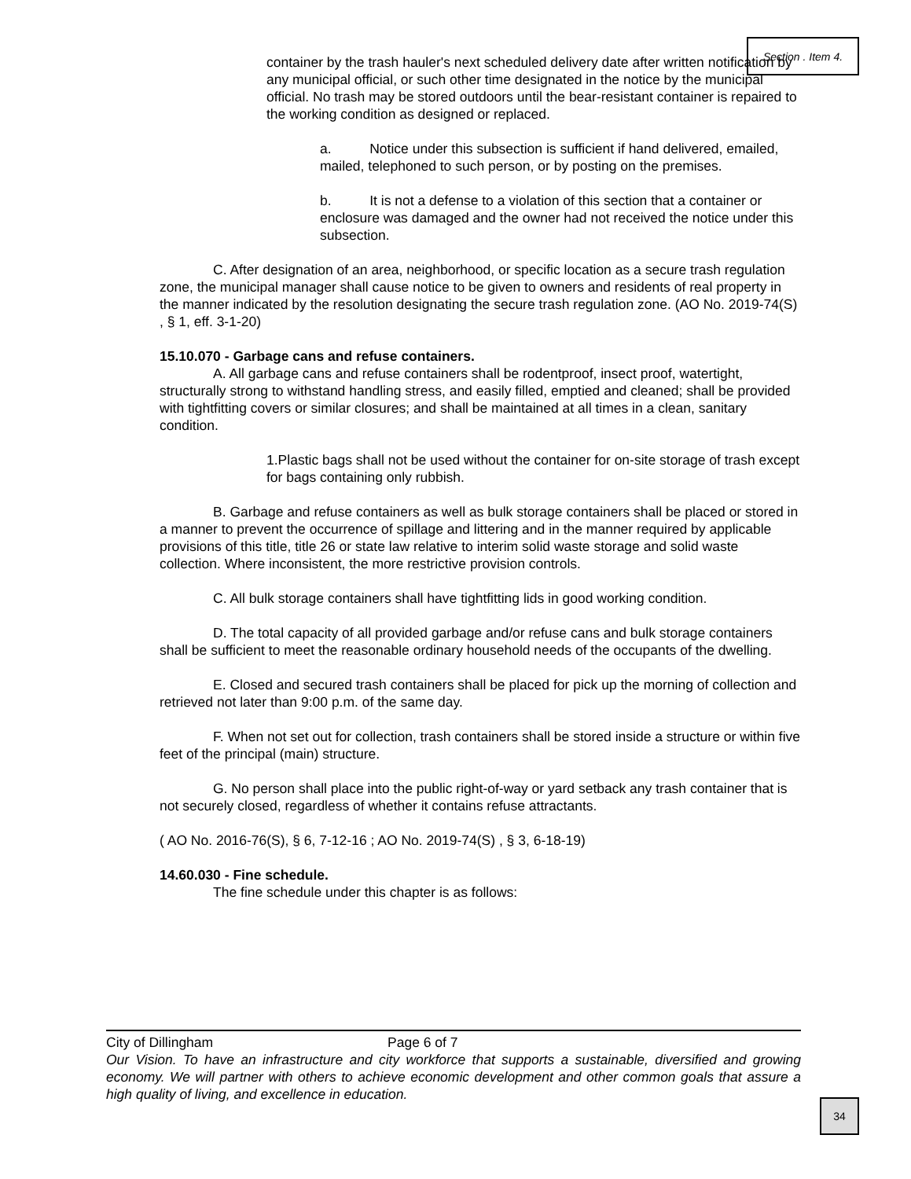Section . Item 4.
container by the trash hauler's next scheduled delivery date after written notification by any municipal official, or such other time designated in the notice by the municipal official. No trash may be stored outdoors until the bear-resistant container is repaired to the working condition as designed or replaced.
a. Notice under this subsection is sufficient if hand delivered, emailed, mailed, telephoned to such person, or by posting on the premises.
b. It is not a defense to a violation of this section that a container or enclosure was damaged and the owner had not received the notice under this subsection.
C. After designation of an area, neighborhood, or specific location as a secure trash regulation zone, the municipal manager shall cause notice to be given to owners and residents of real property in the manner indicated by the resolution designating the secure trash regulation zone. (AO No. 2019-74(S) , § 1, eff. 3-1-20)
15.10.070 - Garbage cans and refuse containers.
A. All garbage cans and refuse containers shall be rodentproof, insect proof, watertight, structurally strong to withstand handling stress, and easily filled, emptied and cleaned; shall be provided with tightfitting covers or similar closures; and shall be maintained at all times in a clean, sanitary condition.
1.Plastic bags shall not be used without the container for on-site storage of trash except for bags containing only rubbish.
B. Garbage and refuse containers as well as bulk storage containers shall be placed or stored in a manner to prevent the occurrence of spillage and littering and in the manner required by applicable provisions of this title, title 26 or state law relative to interim solid waste storage and solid waste collection. Where inconsistent, the more restrictive provision controls.
C. All bulk storage containers shall have tightfitting lids in good working condition.
D. The total capacity of all provided garbage and/or refuse cans and bulk storage containers shall be sufficient to meet the reasonable ordinary household needs of the occupants of the dwelling.
E. Closed and secured trash containers shall be placed for pick up the morning of collection and retrieved not later than 9:00 p.m. of the same day.
F. When not set out for collection, trash containers shall be stored inside a structure or within five feet of the principal (main) structure.
G. No person shall place into the public right-of-way or yard setback any trash container that is not securely closed, regardless of whether it contains refuse attractants.
( AO No. 2016-76(S), § 6, 7-12-16 ; AO No. 2019-74(S) , § 3, 6-18-19)
14.60.030 - Fine schedule.
The fine schedule under this chapter is as follows:
City of Dillingham Page 6 of 7
Our Vision. To have an infrastructure and city workforce that supports a sustainable, diversified and growing economy. We will partner with others to achieve economic development and other common goals that assure a high quality of living, and excellence in education.
34